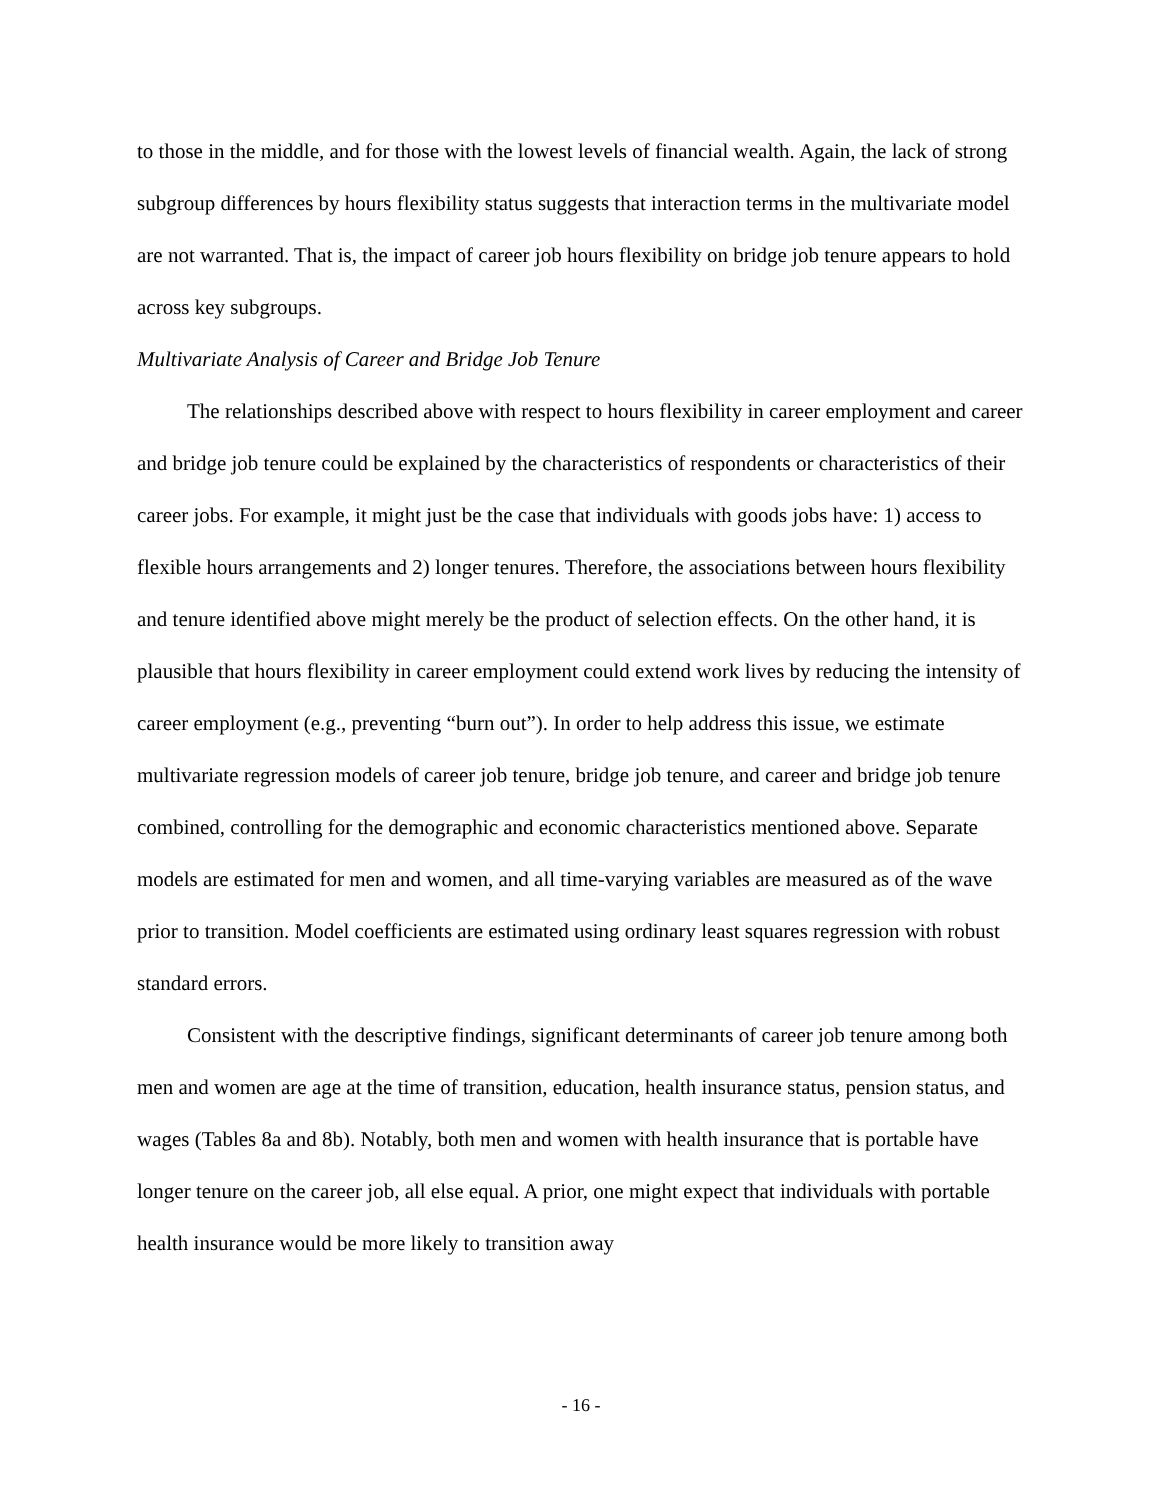to those in the middle, and for those with the lowest levels of financial wealth. Again, the lack of strong subgroup differences by hours flexibility status suggests that interaction terms in the multivariate model are not warranted. That is, the impact of career job hours flexibility on bridge job tenure appears to hold across key subgroups.
Multivariate Analysis of Career and Bridge Job Tenure
The relationships described above with respect to hours flexibility in career employment and career and bridge job tenure could be explained by the characteristics of respondents or characteristics of their career jobs. For example, it might just be the case that individuals with goods jobs have: 1) access to flexible hours arrangements and 2) longer tenures. Therefore, the associations between hours flexibility and tenure identified above might merely be the product of selection effects. On the other hand, it is plausible that hours flexibility in career employment could extend work lives by reducing the intensity of career employment (e.g., preventing “burn out”). In order to help address this issue, we estimate multivariate regression models of career job tenure, bridge job tenure, and career and bridge job tenure combined, controlling for the demographic and economic characteristics mentioned above. Separate models are estimated for men and women, and all time-varying variables are measured as of the wave prior to transition. Model coefficients are estimated using ordinary least squares regression with robust standard errors.
Consistent with the descriptive findings, significant determinants of career job tenure among both men and women are age at the time of transition, education, health insurance status, pension status, and wages (Tables 8a and 8b). Notably, both men and women with health insurance that is portable have longer tenure on the career job, all else equal. A prior, one might expect that individuals with portable health insurance would be more likely to transition away
- 16 -